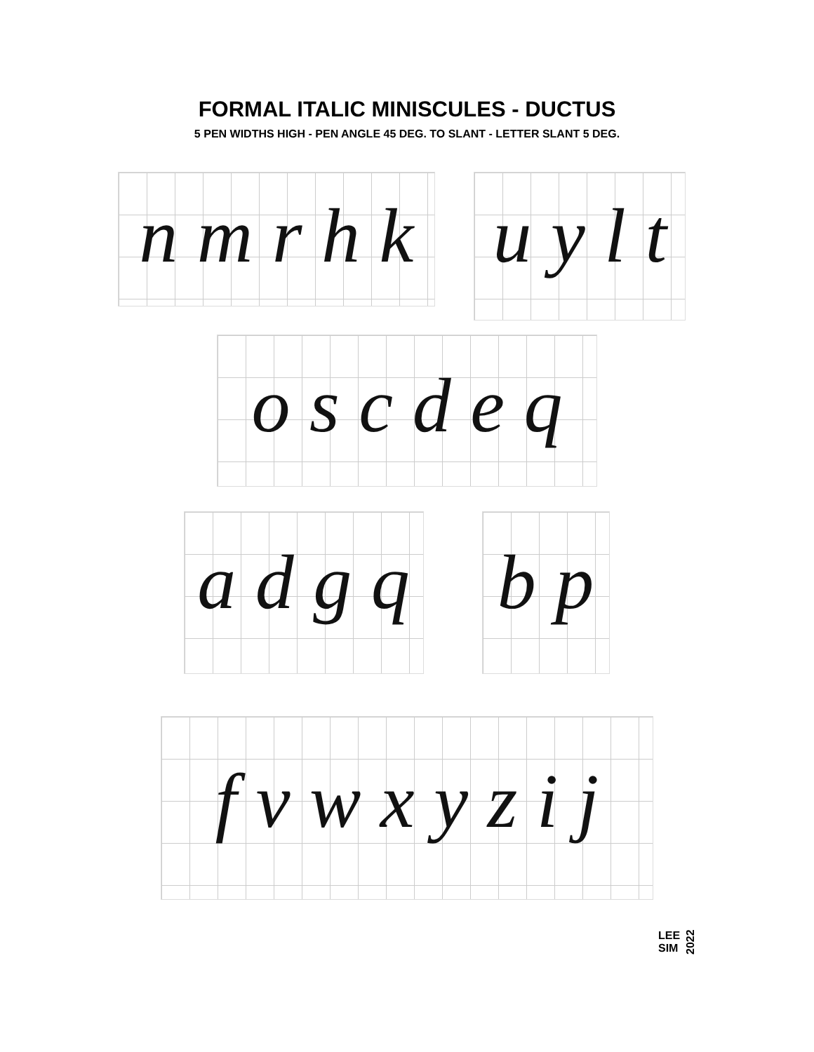FORMAL ITALIC MINISCULES - DUCTUS
5 PEN WIDTHS HIGH - PEN ANGLE 45 DEG. TO SLANT - LETTER SLANT 5 DEG.
n m r h k
u y l t
o s c d e q
a d g q
b p
f v w x y z i j
LEE
SIM
2022